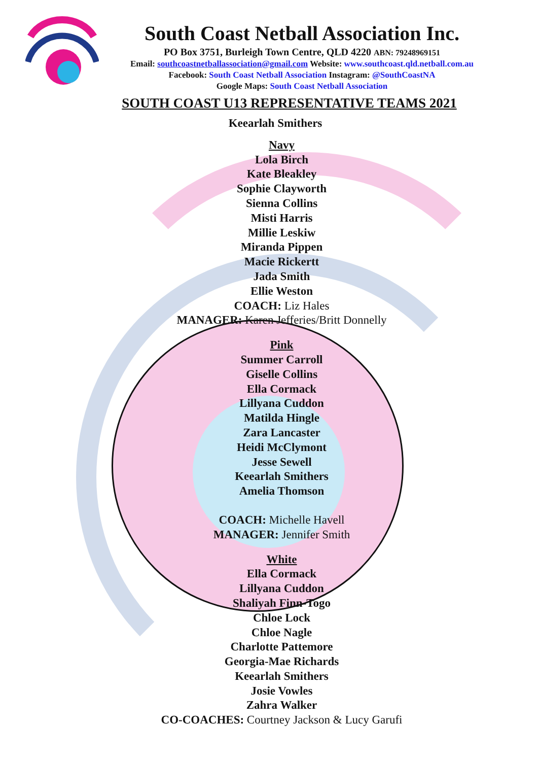South Coast Netball Association Inc.
PO Box 3751, Burleigh Town Centre, QLD 4220 ABN: 79248969151
Email: southcoastnetballassociation@gmail.com Website: www.southcoast.qld.netball.com.au
Facebook: South Coast Netball Association Instagram: @SouthCoastNA
Google Maps: South Coast Netball Association
SOUTH COAST U13 REPRESENTATIVE TEAMS 2021
Keearlah Smithers
Navy
Lola Birch
Kate Bleakley
Sophie Clayworth
Sienna Collins
Misti Harris
Millie Leskiw
Miranda Pippen
Macie Rickertt
Jada Smith
Ellie Weston
COACH: Liz Hales
MANAGER: Karen Jefferies/Britt Donnelly
Pink
Summer Carroll
Giselle Collins
Ella Cormack
Lillyana Cuddon
Matilda Hingle
Zara Lancaster
Heidi McClymont
Jesse Sewell
Keearlah Smithers
Amelia Thomson
COACH: Michelle Havell
MANAGER: Jennifer Smith
White
Ella Cormack
Lillyana Cuddon
Shaliyah Finn-Togo
Chloe Lock
Chloe Nagle
Charlotte Pattemore
Georgia-Mae Richards
Keearlah Smithers
Josie Vowles
Zahra Walker
CO-COACHES: Courtney Jackson & Lucy Garufi